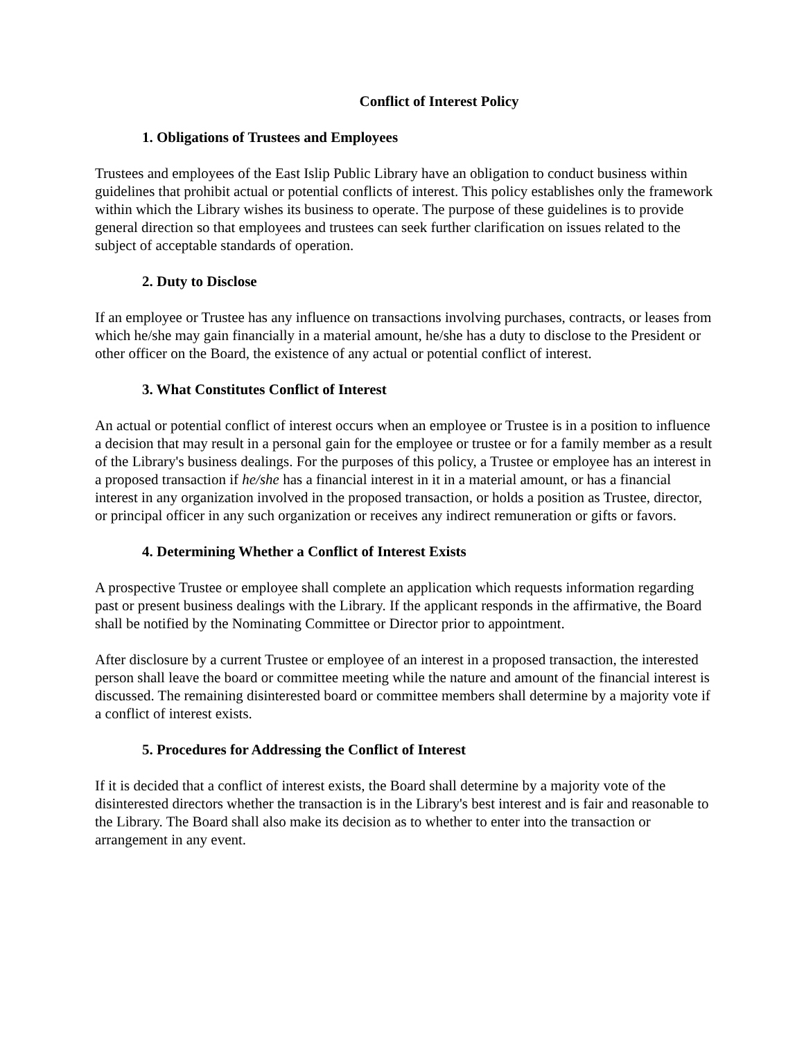Conflict of Interest Policy
1. Obligations of Trustees and Employees
Trustees and employees of the East Islip Public Library have an obligation to conduct business within guidelines that prohibit actual or potential conflicts of interest. This policy establishes only the framework within which the Library wishes its business to operate. The purpose of these guidelines is to provide general direction so that employees and trustees can seek further clarification on issues related to the subject of acceptable standards of operation.
2. Duty to Disclose
If an employee or Trustee has any influence on transactions involving purchases, contracts, or leases from which he/she may gain financially in a material amount, he/she has a duty to disclose to the President or other officer on the Board, the existence of any actual or potential conflict of interest.
3. What Constitutes Conflict of Interest
An actual or potential conflict of interest occurs when an employee or Trustee is in a position to influence a decision that may result in a personal gain for the employee or trustee or for a family member as a result of the Library's business dealings. For the purposes of this policy, a Trustee or employee has an interest in a proposed transaction if he/she has a financial interest in it in a material amount, or has a financial interest in any organization involved in the proposed transaction, or holds a position as Trustee, director, or principal officer in any such organization or receives any indirect remuneration or gifts or favors.
4. Determining Whether a Conflict of Interest Exists
A prospective Trustee or employee shall complete an application which requests information regarding past or present business dealings with the Library. If the applicant responds in the affirmative, the Board shall be notified by the Nominating Committee or Director prior to appointment.
After disclosure by a current Trustee or employee of an interest in a proposed transaction, the interested person shall leave the board or committee meeting while the nature and amount of the financial interest is discussed. The remaining disinterested board or committee members shall determine by a majority vote if a conflict of interest exists.
5. Procedures for Addressing the Conflict of Interest
If it is decided that a conflict of interest exists, the Board shall determine by a majority vote of the disinterested directors whether the transaction is in the Library's best interest and is fair and reasonable to the Library. The Board shall also make its decision as to whether to enter into the transaction or arrangement in any event.